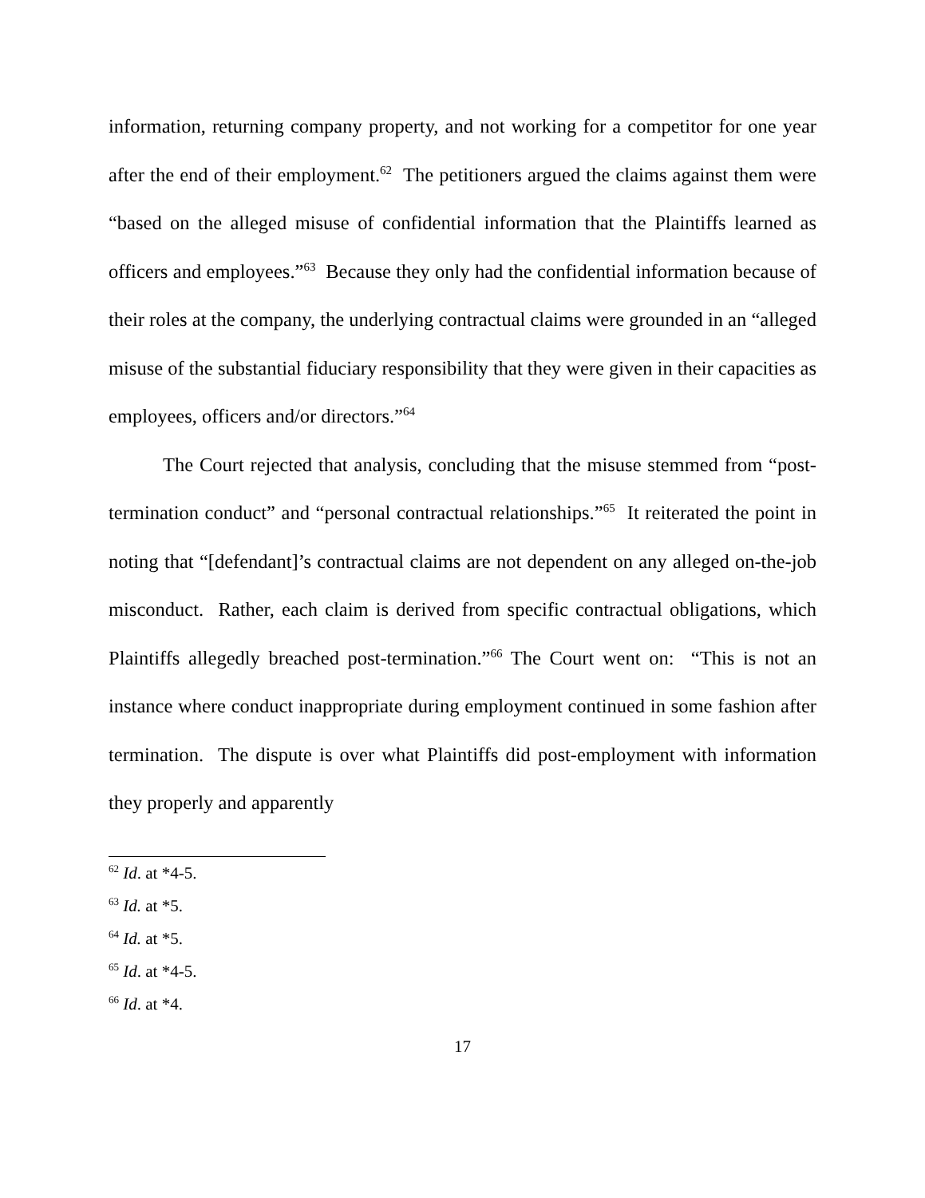information, returning company property, and not working for a competitor for one year after the end of their employment.<sup>62</sup> The petitioners argued the claims against them were “based on the alleged misuse of confidential information that the Plaintiffs learned as officers and employees.”<sup>63</sup> Because they only had the confidential information because of their roles at the company, the underlying contractual claims were grounded in an “alleged misuse of the substantial fiduciary responsibility that they were given in their capacities as employees, officers and/or directors.”<sup>64</sup>
The Court rejected that analysis, concluding that the misuse stemmed from “post-termination conduct” and “personal contractual relationships.”<sup>65</sup> It reiterated the point in noting that “[defendant]’s contractual claims are not dependent on any alleged on-the-job misconduct. Rather, each claim is derived from specific contractual obligations, which Plaintiffs allegedly breached post-termination.”<sup>66</sup> The Court went on: “This is not an instance where conduct inappropriate during employment continued in some fashion after termination. The dispute is over what Plaintiffs did post-employment with information they properly and apparently
<sup>62</sup> Id. at *4-5.
<sup>63</sup> Id. at *5.
<sup>64</sup> Id. at *5.
<sup>65</sup> Id. at *4-5.
<sup>66</sup> Id. at *4.
17